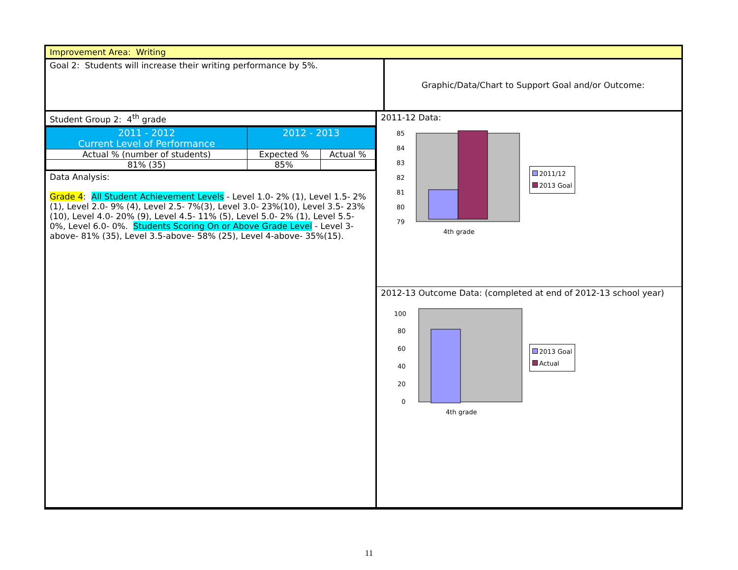Improvement Area: Writing
Goal 2: Students will increase their writing performance by 5%. Graphic/Data/Chart to Support Goal and/or Outcome:
Student Group 2: 4<sup>th</sup> grade
| 2011 - 2012 Current Level of Performance | 2012 - 2013 | |
| --- | --- | --- |
| Actual % (number of students) | Expected % | Actual % |
| 81% (35) | 85% | |
Data Analysis:
Grade 4: All Student Achievement Levels - Level 1.0- 2% (1), Level 1.5- 2% (1), Level 2.0- 9% (4), Level 2.5- 7%(3), Level 3.0- 23%(10), Level 3.5- 23%(10), Level 4.0- 20% (9), Level 4.5- 11% (5), Level 5.0- 2% (1), Level 5.5- 0%, Level 6.0- 0%. Students Scoring On or Above Grade Level - Level 3-above- 81% (35), Level 3.5-above- 58% (25), Level 4-above- 35%(15).
2011-12 Data:
85
84
83
82
81
80
79
4th grade
2011/12
2013 Goal
2012-13 Outcome Data: (completed at end of 2012-13 school year)
100
80
60
40
20
0
4th grade
2013 Goal
Actual
11